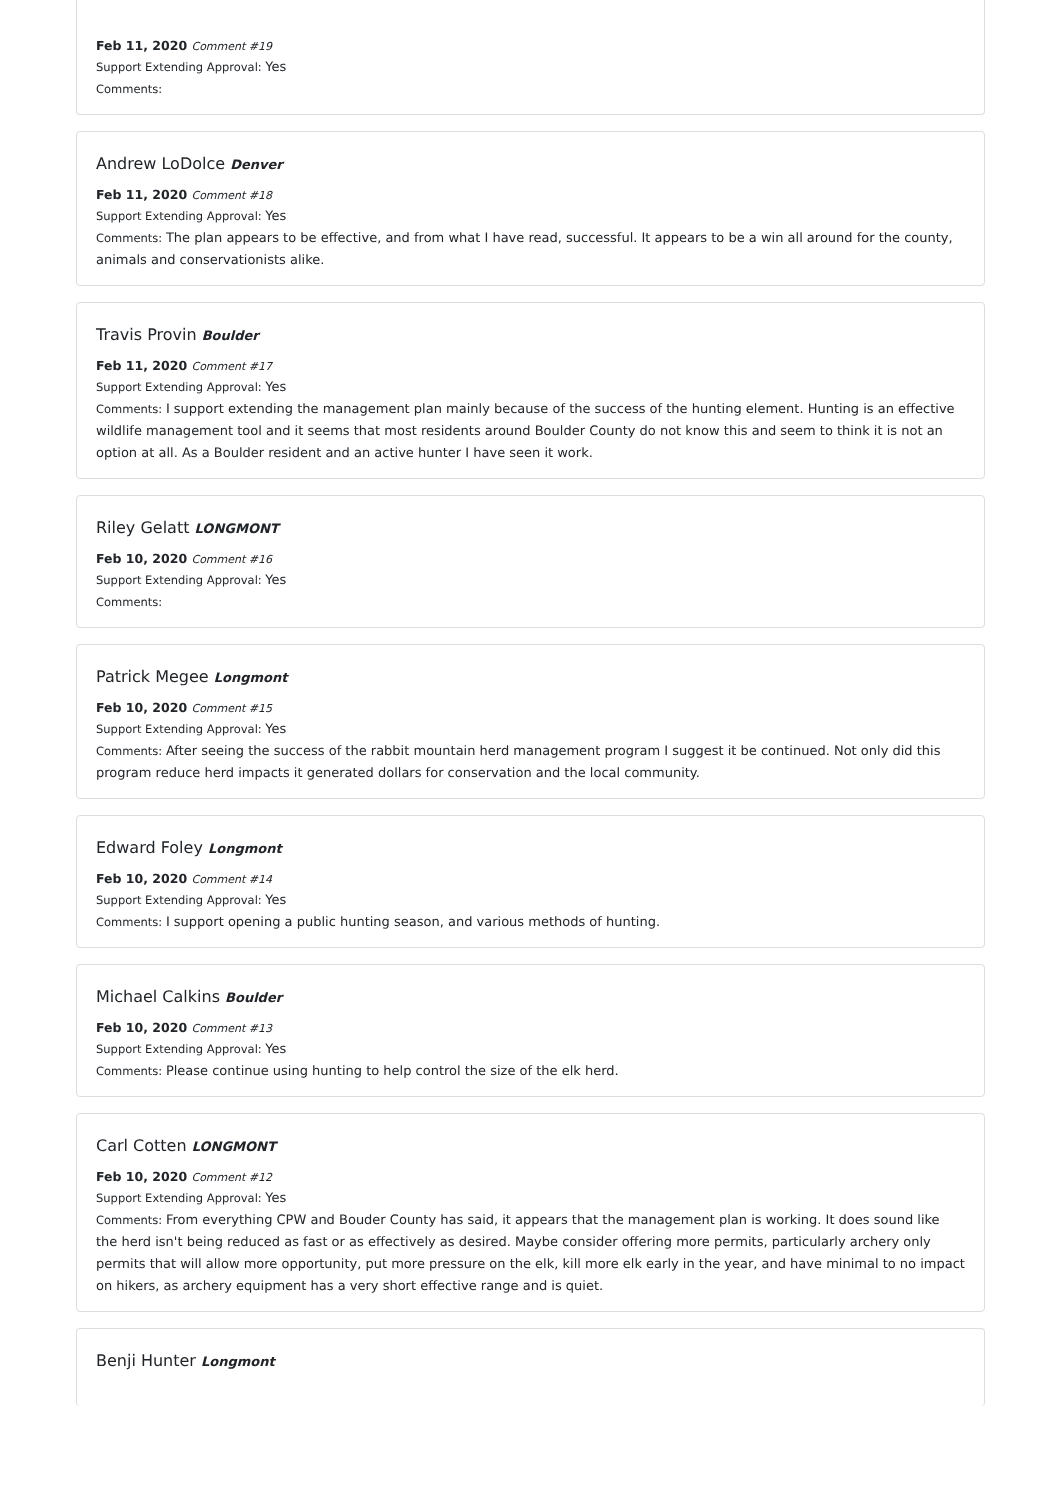Feb 11, 2020 Comment #19
Support Extending Approval: Yes
Comments:
Andrew LoDolce Denver
Feb 11, 2020 Comment #18
Support Extending Approval: Yes
Comments: The plan appears to be effective, and from what I have read, successful. It appears to be a win all around for the county, animals and conservationists alike.
Travis Provin Boulder
Feb 11, 2020 Comment #17
Support Extending Approval: Yes
Comments: I support extending the management plan mainly because of the success of the hunting element. Hunting is an effective wildlife management tool and it seems that most residents around Boulder County do not know this and seem to think it is not an option at all. As a Boulder resident and an active hunter I have seen it work.
Riley Gelatt LONGMONT
Feb 10, 2020 Comment #16
Support Extending Approval: Yes
Comments:
Patrick Megee Longmont
Feb 10, 2020 Comment #15
Support Extending Approval: Yes
Comments: After seeing the success of the rabbit mountain herd management program I suggest it be continued. Not only did this program reduce herd impacts it generated dollars for conservation and the local community.
Edward Foley Longmont
Feb 10, 2020 Comment #14
Support Extending Approval: Yes
Comments: I support opening a public hunting season, and various methods of hunting.
Michael Calkins Boulder
Feb 10, 2020 Comment #13
Support Extending Approval: Yes
Comments: Please continue using hunting to help control the size of the elk herd.
Carl Cotten LONGMONT
Feb 10, 2020 Comment #12
Support Extending Approval: Yes
Comments: From everything CPW and Bouder County has said, it appears that the management plan is working. It does sound like the herd isn't being reduced as fast or as effectively as desired. Maybe consider offering more permits, particularly archery only permits that will allow more opportunity, put more pressure on the elk, kill more elk early in the year, and have minimal to no impact on hikers, as archery equipment has a very short effective range and is quiet.
Benji Hunter Longmont